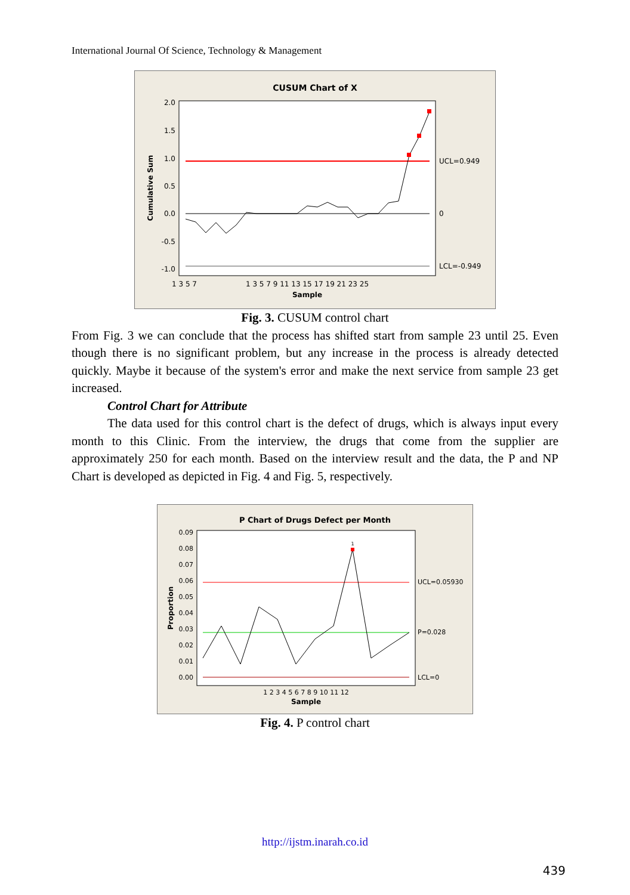International Journal Of Science, Technology & Management
CUSUM Chart of X
2.0
1.5
1.0
0.5
0.0
-0.5
-1.0
Cumulative Sum
UCL=0.949
0
LCL=-0.949
1 3 5 7
1 3 5 7 9 11 13 15 17 19 21 23 25
Sample
Fig. 3. CUSUM control chart
From Fig. 3 we can conclude that the process has shifted start from sample 23 until 25. Even though there is no significant problem, but any increase in the process is already detected quickly. Maybe it because of the system's error and make the next service from sample 23 get increased.
Control Chart for Attribute
The data used for this control chart is the defect of drugs, which is always input every month to this Clinic. From the interview, the drugs that come from the supplier are approximately 250 for each month. Based on the interview result and the data, the P and NP Chart is developed as depicted in Fig. 4 and Fig. 5, respectively.
P Chart of Drugs Defect per Month
0.09
0.08
0.07
0.06
0.05
0.04
0.03
0.02
0.01
0.00
Proportion
1
UCL=0.05930
P=0.028
LCL=0
1 2 3 4 5 6 7 8 9 10 11 12
Sample
Fig. 4. P control chart
http://ijstm.inarah.co.id
439